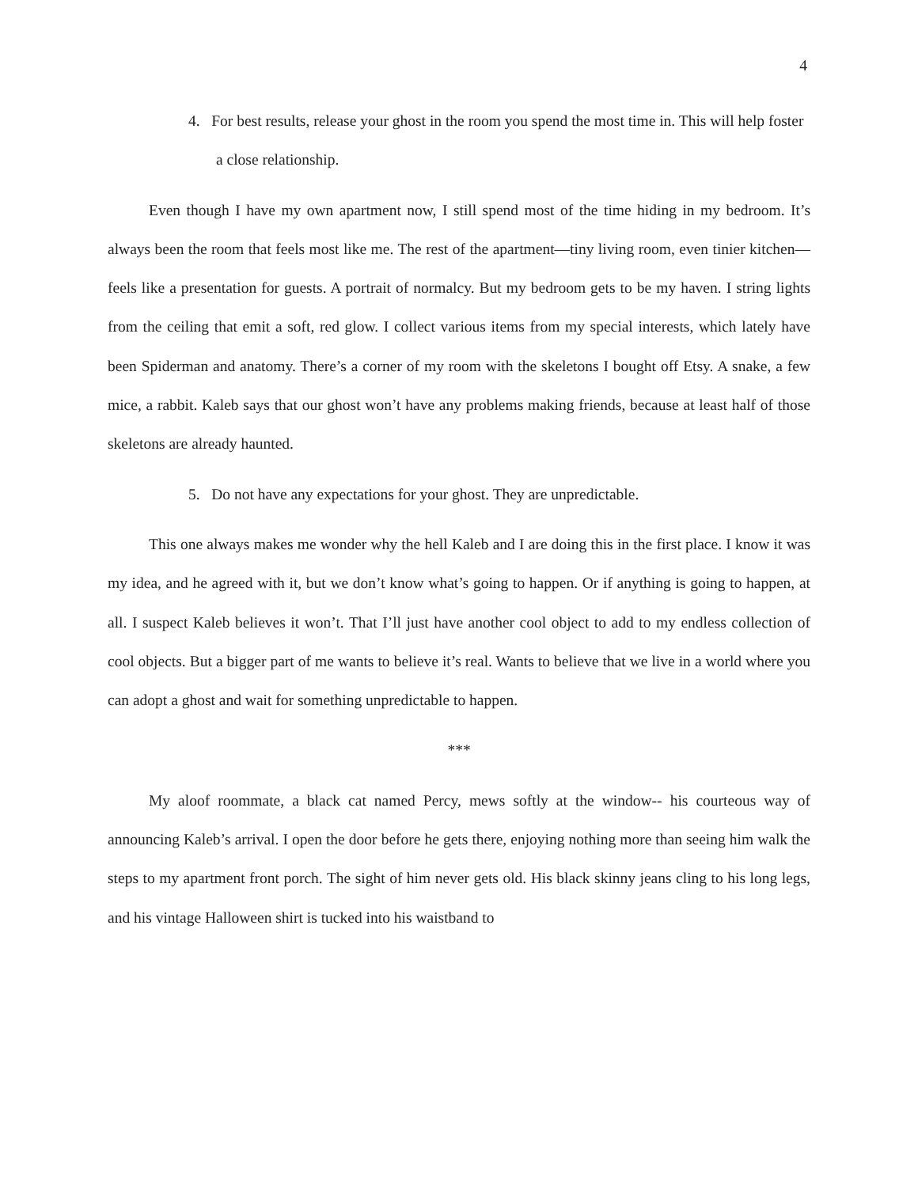4
4. For best results, release your ghost in the room you spend the most time in. This will help foster a close relationship.
Even though I have my own apartment now, I still spend most of the time hiding in my bedroom. It’s always been the room that feels most like me. The rest of the apartment—tiny living room, even tinier kitchen—feels like a presentation for guests. A portrait of normalcy. But my bedroom gets to be my haven. I string lights from the ceiling that emit a soft, red glow. I collect various items from my special interests, which lately have been Spiderman and anatomy. There’s a corner of my room with the skeletons I bought off Etsy. A snake, a few mice, a rabbit. Kaleb says that our ghost won’t have any problems making friends, because at least half of those skeletons are already haunted.
5. Do not have any expectations for your ghost. They are unpredictable.
This one always makes me wonder why the hell Kaleb and I are doing this in the first place. I know it was my idea, and he agreed with it, but we don’t know what’s going to happen. Or if anything is going to happen, at all. I suspect Kaleb believes it won’t. That I’ll just have another cool object to add to my endless collection of cool objects. But a bigger part of me wants to believe it’s real. Wants to believe that we live in a world where you can adopt a ghost and wait for something unpredictable to happen.
***
My aloof roommate, a black cat named Percy, mews softly at the window-- his courteous way of announcing Kaleb’s arrival. I open the door before he gets there, enjoying nothing more than seeing him walk the steps to my apartment front porch. The sight of him never gets old. His black skinny jeans cling to his long legs, and his vintage Halloween shirt is tucked into his waistband to